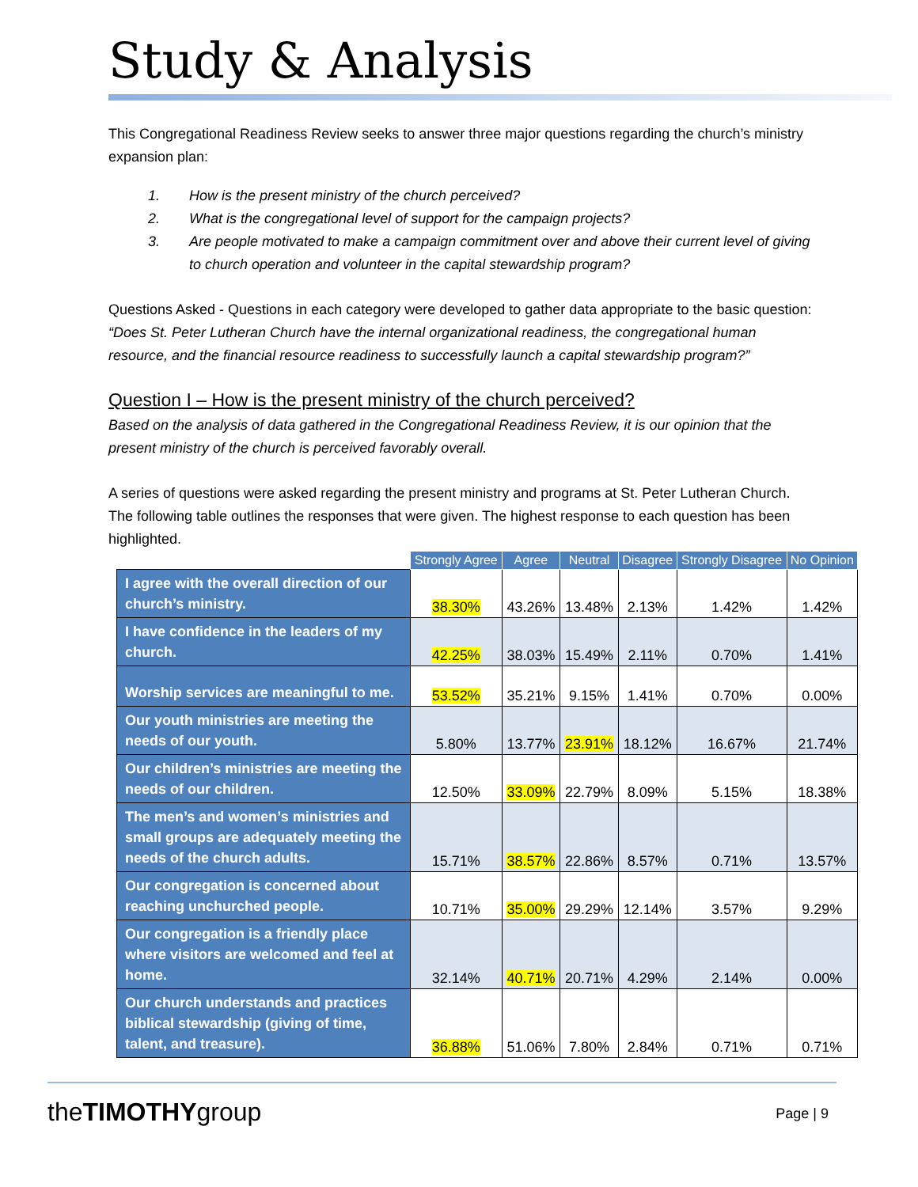Study & Analysis
This Congregational Readiness Review seeks to answer three major questions regarding the church’s ministry expansion plan:
1. How is the present ministry of the church perceived?
2. What is the congregational level of support for the campaign projects?
3. Are people motivated to make a campaign commitment over and above their current level of giving to church operation and volunteer in the capital stewardship program?
Questions Asked - Questions in each category were developed to gather data appropriate to the basic question: “Does St. Peter Lutheran Church have the internal organizational readiness, the congregational human resource, and the financial resource readiness to successfully launch a capital stewardship program?”
Question I – How is the present ministry of the church perceived?
Based on the analysis of data gathered in the Congregational Readiness Review, it is our opinion that the present ministry of the church is perceived favorably overall.
A series of questions were asked regarding the present ministry and programs at St. Peter Lutheran Church. The following table outlines the responses that were given. The highest response to each question has been highlighted.
| | Strongly Agree | Agree | Neutral | Disagree | Strongly Disagree | No Opinion |
| --- | --- | --- | --- | --- | --- | --- |
| I agree with the overall direction of our church’s ministry. | 38.30% | 43.26% | 13.48% | 2.13% | 1.42% | 1.42% |
| I have confidence in the leaders of my church. | 42.25% | 38.03% | 15.49% | 2.11% | 0.70% | 1.41% |
| Worship services are meaningful to me. | 53.52% | 35.21% | 9.15% | 1.41% | 0.70% | 0.00% |
| Our youth ministries are meeting the needs of our youth. | 5.80% | 13.77% | 23.91% | 18.12% | 16.67% | 21.74% |
| Our children’s ministries are meeting the needs of our children. | 12.50% | 33.09% | 22.79% | 8.09% | 5.15% | 18.38% |
| The men’s and women’s ministries and small groups are adequately meeting the needs of the church adults. | 15.71% | 38.57% | 22.86% | 8.57% | 0.71% | 13.57% |
| Our congregation is concerned about reaching unchurched people. | 10.71% | 35.00% | 29.29% | 12.14% | 3.57% | 9.29% |
| Our congregation is a friendly place where visitors are welcomed and feel at home. | 32.14% | 40.71% | 20.71% | 4.29% | 2.14% | 0.00% |
| Our church understands and practices biblical stewardship (giving of time, talent, and treasure). | 36.88% | 51.06% | 7.80% | 2.84% | 0.71% | 0.71% |
theTIMOTHYgroup
Page | 9